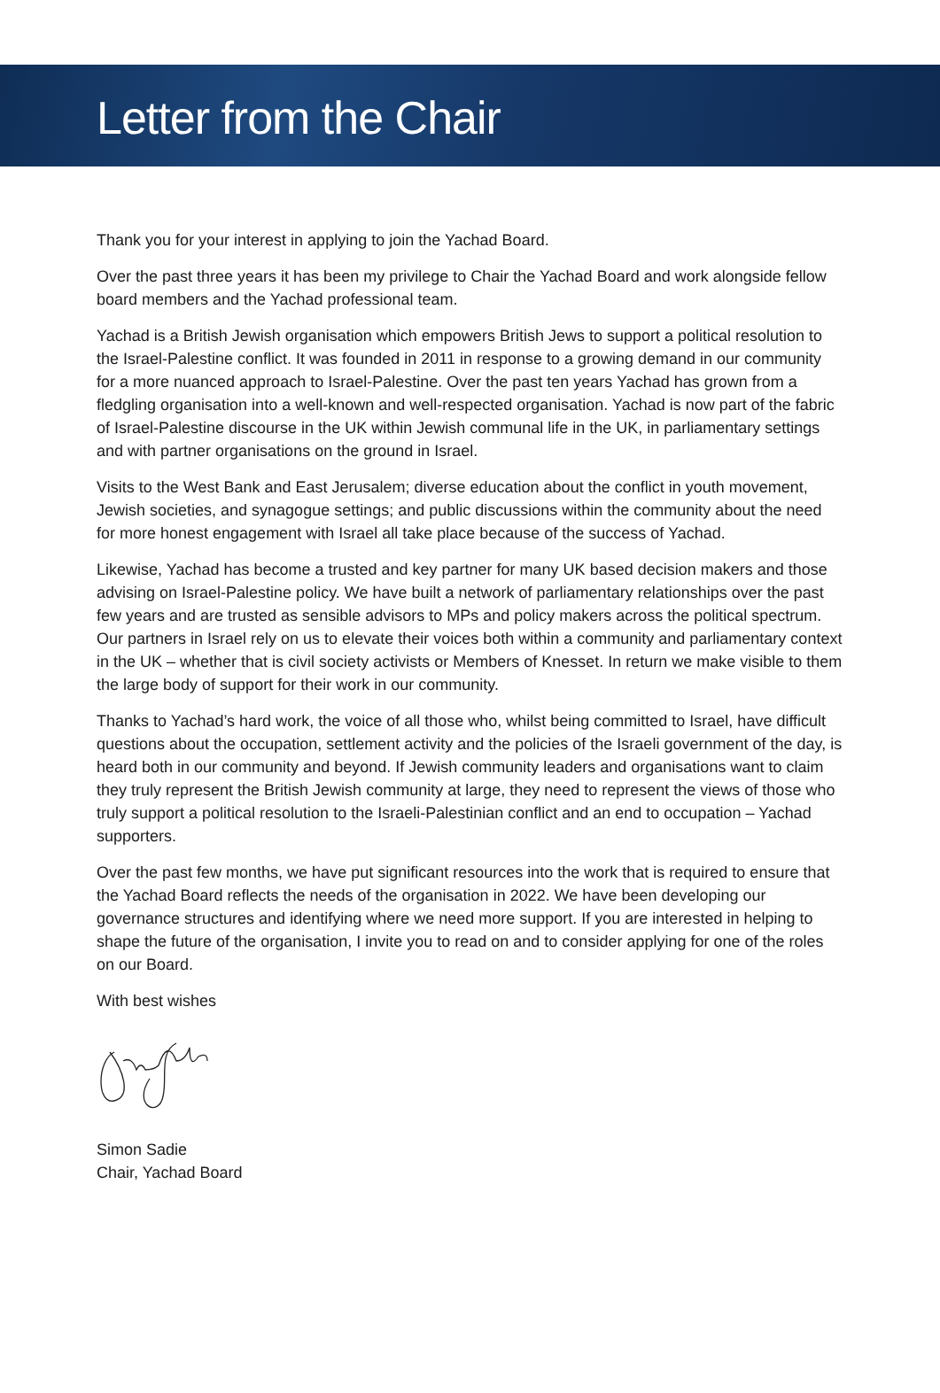Letter from the Chair
Thank you for your interest in applying to join the Yachad Board.
Over the past three years it has been my privilege to Chair the Yachad Board and work alongside fellow board members and the Yachad professional team.
Yachad is a British Jewish organisation which empowers British Jews to support a political resolution to the Israel-Palestine conflict. It was founded in 2011 in response to a growing demand in our community for a more nuanced approach to Israel-Palestine. Over the past ten years Yachad has grown from a fledgling organisation into a well-known and well-respected organisation. Yachad is now part of the fabric of Israel-Palestine discourse in the UK within Jewish communal life in the UK, in parliamentary settings and with partner organisations on the ground in Israel.
Visits to the West Bank and East Jerusalem; diverse education about the conflict in youth movement, Jewish societies, and synagogue settings; and public discussions within the community about the need for more honest engagement with Israel all take place because of the success of Yachad.
Likewise, Yachad has become a trusted and key partner for many UK based decision makers and those advising on Israel-Palestine policy. We have built a network of parliamentary relationships over the past few years and are trusted as sensible advisors to MPs and policy makers across the political spectrum. Our partners in Israel rely on us to elevate their voices both within a community and parliamentary context in the UK – whether that is civil society activists or Members of Knesset. In return we make visible to them the large body of support for their work in our community.
Thanks to Yachad’s hard work, the voice of all those who, whilst being committed to Israel, have difficult questions about the occupation, settlement activity and the policies of the Israeli government of the day, is heard both in our community and beyond. If Jewish community leaders and organisations want to claim they truly represent the British Jewish community at large, they need to represent the views of those who truly support a political resolution to the Israeli-Palestinian conflict and an end to occupation – Yachad supporters.
Over the past few months, we have put significant resources into the work that is required to ensure that the Yachad Board reflects the needs of the organisation in 2022. We have been developing our governance structures and identifying where we need more support. If you are interested in helping to shape the future of the organisation, I invite you to read on and to consider applying for one of the roles on our Board.
With best wishes
Simon Sadie
Chair, Yachad Board